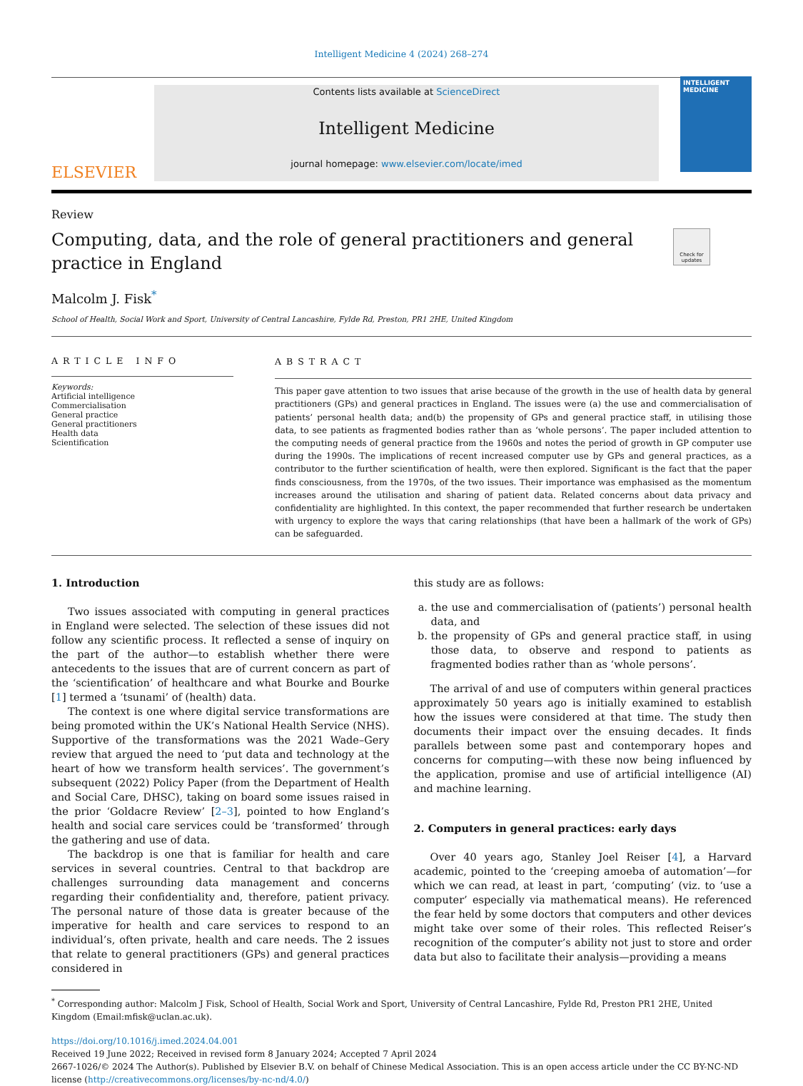Intelligent Medicine 4 (2024) 268–274
ELSEVIER
Contents lists available at ScienceDirect
Intelligent Medicine
journal homepage: www.elsevier.com/locate/imed
INTELLIGENT
MEDICINE
Review
Computing, data, and the role of general practitioners and general practice in England
Check for updates
Malcolm J. Fisk<sup>*</sup>
School of Health, Social Work and Sport, University of Central Lancashire, Fylde Rd, Preston, PR1 2HE, United Kingdom
ARTICLE INFO
Keywords:
Artificial intelligence
Commercialisation
General practice
General practitioners
Health data
Scientification
ABSTRACT
This paper gave attention to two issues that arise because of the growth in the use of health data by general practitioners (GPs) and general practices in England. The issues were (a) the use and commercialisation of patients’ personal health data; and(b) the propensity of GPs and general practice staff, in utilising those data, to see patients as fragmented bodies rather than as ‘whole persons’. The paper included attention to the computing needs of general practice from the 1960s and notes the period of growth in GP computer use during the 1990s. The implications of recent increased computer use by GPs and general practices, as a contributor to the further scientification of health, were then explored. Significant is the fact that the paper finds consciousness, from the 1970s, of the two issues. Their importance was emphasised as the momentum increases around the utilisation and sharing of patient data. Related concerns about data privacy and confidentiality are highlighted. In this context, the paper recommended that further research be undertaken with urgency to explore the ways that caring relationships (that have been a hallmark of the work of GPs) can be safeguarded.
1. Introduction
Two issues associated with computing in general practices in England were selected. The selection of these issues did not follow any scientific process. It reflected a sense of inquiry on the part of the author—to establish whether there were antecedents to the issues that are of current concern as part of the ‘scientification’ of healthcare and what Bourke and Bourke [1] termed a ‘tsunami’ of (health) data.
The context is one where digital service transformations are being promoted within the UK’s National Health Service (NHS). Supportive of the transformations was the 2021 Wade–Gery review that argued the need to ‘put data and technology at the heart of how we transform health services’. The government’s subsequent (2022) Policy Paper (from the Department of Health and Social Care, DHSC), taking on board some issues raised in the prior ‘Goldacre Review’ [2–3], pointed to how England’s health and social care services could be ‘transformed’ through the gathering and use of data.
The backdrop is one that is familiar for health and care services in several countries. Central to that backdrop are challenges surrounding data management and concerns regarding their confidentiality and, therefore, patient privacy. The personal nature of those data is greater because of the imperative for health and care services to respond to an individual’s, often private, health and care needs. The 2 issues that relate to general practitioners (GPs) and general practices considered in
this study are as follows:
a. the use and commercialisation of (patients’) personal health data, and
b. the propensity of GPs and general practice staff, in using those data, to observe and respond to patients as fragmented bodies rather than as ‘whole persons’.
The arrival of and use of computers within general practices approximately 50 years ago is initially examined to establish how the issues were considered at that time. The study then documents their impact over the ensuing decades. It finds parallels between some past and contemporary hopes and concerns for computing—with these now being influenced by the application, promise and use of artificial intelligence (AI) and machine learning.
2. Computers in general practices: early days
Over 40 years ago, Stanley Joel Reiser [4], a Harvard academic, pointed to the ‘creeping amoeba of automation’—for which we can read, at least in part, ‘computing’ (viz. to ‘use a computer’ especially via mathematical means). He referenced the fear held by some doctors that computers and other devices might take over some of their roles. This reflected Reiser’s recognition of the computer’s ability not just to store and order data but also to facilitate their analysis—providing a means
<sup>*</sup> Corresponding author: Malcolm J Fisk, School of Health, Social Work and Sport, University of Central Lancashire, Fylde Rd, Preston PR1 2HE, United Kingdom (Email:mfisk@uclan.ac.uk).
https://doi.org/10.1016/j.imed.2024.04.001
Received 19 June 2022; Received in revised form 8 January 2024; Accepted 7 April 2024
2667-1026/© 2024 The Author(s). Published by Elsevier B.V. on behalf of Chinese Medical Association. This is an open access article under the CC BY-NC-ND license (http://creativecommons.org/licenses/by-nc-nd/4.0/)